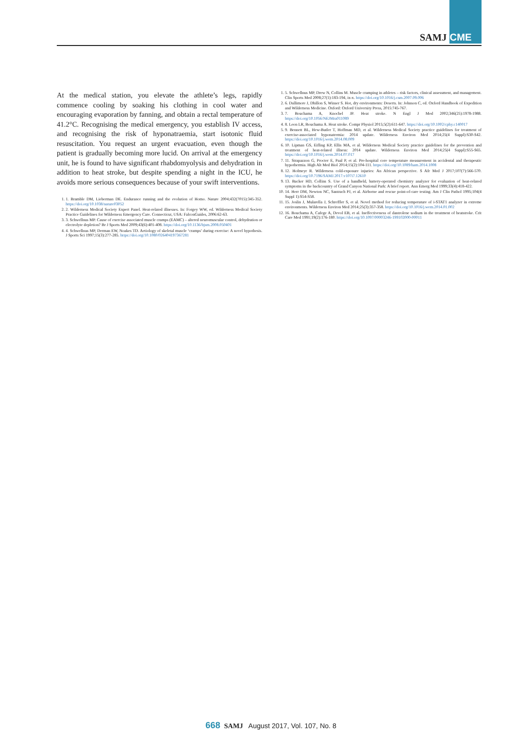SAMJ CME
At the medical station, you elevate the athlete’s legs, rapidly commence cooling by soaking his clothing in cool water and encouraging evaporation by fanning, and obtain a rectal temperature of 41.2°C. Recognising the medical emergency, you establish IV access, and recognising the risk of hyponatraemia, start isotonic fluid resuscitation. You request an urgent evacuation, even though the patient is gradually becoming more lucid. On arrival at the emergency unit, he is found to have significant rhabdomyolysis and dehydration in addition to heat stroke, but despite spending a night in the ICU, he avoids more serious consequences because of your swift interventions.
1. 1. Bramble DM, Lieberman DE. Endurance running and the evolution of Homo. Nature 2004;432(7015):345-352. https://doi.org/10.1038/nature03052
2. 2. Wilderness Medical Society Expert Panel. Heat-related illnesses. In: Forgey WW, ed. Wilderness Medical Society Practice Guidelines for Wilderness Emergency Care. Connecticut, USA: FalconGuides, 2006:62-63.
3. 3. Schwellnus MP. Cause of exercise associated muscle cramps (EAMC) – altered neuromuscular control, dehydration or electrolyte depletion? Br J Sports Med 2009;43(6):401-408. https://doi.org/10.1136/bjsm.2008.050401
4. 4. Schwellnus MP, Derman EW, Noakes TD. Aetiology of skeletal muscle ‘cramps’ during exercise: A novel hypothesis. J Sports Sci 1997;15(3):277-285. https://doi.org/10.1080/026404197367281
1. 5. Schwellnus MP, Drew N, Collins M. Muscle cramping in athletes – risk factors, clinical assessment, and management. Clin Sports Med 2008;27(1):183-194, ix-x. https://doi.org/10.1016/j.csm.2007.09.006
2. 6. Dallimore J, Dhillon S, Winser S. Hot, dry environments: Deserts. In: Johnson C, ed. Oxford Handbook of Expedition and Wilderness Medicine. Oxford: Oxford University Press, 2015:745-767.
3. 7. Bouchama A, Knochel JP. Heat stroke. N Engl J Med 2002;346(25):1978-1988. https://doi.org/10.1056/NEJMra011089
4. 8. Leon LR, Bouchama A. Heat stroke. Compr Physiol 2015;5(2):611-647. https://doi.org/10.1002/cphy.c140017
5. 9. Bennett BL, Hew-Butler T, Hoffman MD, et al. Wilderness Medical Society practice guidelines for treatment of exercise-associated hyponatremia: 2014 update. Wilderness Environ Med 2014;25(4 Suppl):S30-S42. https://doi.org/10.1016/j.wem.2014.08.009
6. 10. Lipman GS, Eifling KP, Ellis MA, et al. Wilderness Medical Society practice guidelines for the prevention and treatment of heat-related illness: 2014 update. Wilderness Environ Med 2014;25(4 Suppl):S55-S65. https://doi.org/10.1016/j.wem.2014.07.017
7. 11. Strapazzon G, Procter E, Paal P, et al. Pre-hospital core temperature measurement in accidental and therapeutic hypothermia. High Alt Med Biol 2014;15(2):104-111. https://doi.org/10.1089/ham.2014.1008
8. 12. Hofmeyr R. Wilderness cold-exposure injuries: An African perspective. S Afr Med J 2017;107(7):566-570. https://doi.org/10.7196/SAMJ.2017.v107i7.12610
9. 13. Backer HD, Collins S. Use of a handheld, battery-operated chemistry analyzer for evaluation of heat-related symptoms in the backcountry of Grand Canyon National Park: A brief report. Ann Emerg Med 1999;33(4):418-422.
10. 14. Herr DM, Newton NC, Santrach PJ, et al. Airborne and rescue point-of-care testing. Am J Clin Pathol 1995;104(4 Suppl 1):S54-S58.
11. 15. Joslin J, Mularella J, Schreffler S, et al. Novel method for reducing temperature of i-STAT1 analyzer in extreme environments. Wilderness Environ Med 2014;25(3):357-358. https://doi.org/10.1016/j.wem.2014.01.002
12. 16. Bouchama A, Cafege A, Devol EB, et al. Ineffectiveness of dantrolene sodium in the treatment of heatstroke. Crit Care Med 1991;19(2):176-180. https://doi.org/10.1097/00003246-199102000-00011
668 SAMJ August 2017, Vol. 107, No. 8